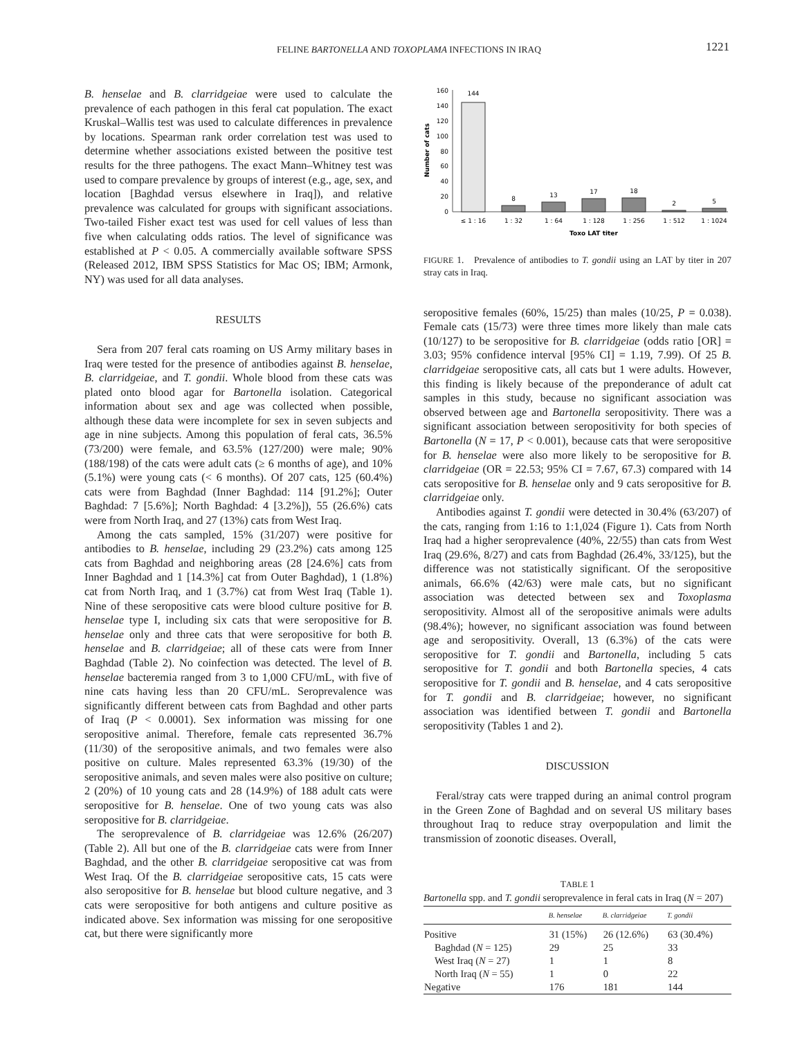FELINE BARTONELLA AND TOXOPLAMA INFECTIONS IN IRAQ 1221
B. henselae and B. clarridgeiae were used to calculate the prevalence of each pathogen in this feral cat population. The exact Kruskal–Wallis test was used to calculate differences in prevalence by locations. Spearman rank order correlation test was used to determine whether associations existed between the positive test results for the three pathogens. The exact Mann–Whitney test was used to compare prevalence by groups of interest (e.g., age, sex, and location [Baghdad versus elsewhere in Iraq]), and relative prevalence was calculated for groups with significant associations. Two-tailed Fisher exact test was used for cell values of less than five when calculating odds ratios. The level of significance was established at P < 0.05. A commercially available software SPSS (Released 2012, IBM SPSS Statistics for Mac OS; IBM; Armonk, NY) was used for all data analyses.
RESULTS
Sera from 207 feral cats roaming on US Army military bases in Iraq were tested for the presence of antibodies against B. henselae, B. clarridgeiae, and T. gondii. Whole blood from these cats was plated onto blood agar for Bartonella isolation. Categorical information about sex and age was collected when possible, although these data were incomplete for sex in seven subjects and age in nine subjects. Among this population of feral cats, 36.5% (73/200) were female, and 63.5% (127/200) were male; 90% (188/198) of the cats were adult cats (≥ 6 months of age), and 10% (5.1%) were young cats (< 6 months). Of 207 cats, 125 (60.4%) cats were from Baghdad (Inner Baghdad: 114 [91.2%]; Outer Baghdad: 7 [5.6%]; North Baghdad: 4 [3.2%]), 55 (26.6%) cats were from North Iraq, and 27 (13%) cats from West Iraq.
Among the cats sampled, 15% (31/207) were positive for antibodies to B. henselae, including 29 (23.2%) cats among 125 cats from Baghdad and neighboring areas (28 [24.6%] cats from Inner Baghdad and 1 [14.3%] cat from Outer Baghdad), 1 (1.8%) cat from North Iraq, and 1 (3.7%) cat from West Iraq (Table 1). Nine of these seropositive cats were blood culture positive for B. henselae type I, including six cats that were seropositive for B. henselae only and three cats that were seropositive for both B. henselae and B. clarridgeiae; all of these cats were from Inner Baghdad (Table 2). No coinfection was detected. The level of B. henselae bacteremia ranged from 3 to 1,000 CFU/mL, with five of nine cats having less than 20 CFU/mL. Seroprevalence was significantly different between cats from Baghdad and other parts of Iraq (P < 0.0001). Sex information was missing for one seropositive animal. Therefore, female cats represented 36.7% (11/30) of the seropositive animals, and two females were also positive on culture. Males represented 63.3% (19/30) of the seropositive animals, and seven males were also positive on culture; 2 (20%) of 10 young cats and 28 (14.9%) of 188 adult cats were seropositive for B. henselae. One of two young cats was also seropositive for B. clarridgeiae.
The seroprevalence of B. clarridgeiae was 12.6% (26/207) (Table 2). All but one of the B. clarridgeiae cats were from Inner Baghdad, and the other B. clarridgeiae seropositive cat was from West Iraq. Of the B. clarridgeiae seropositive cats, 15 cats were also seropositive for B. henselae but blood culture negative, and 3 cats were seropositive for both antigens and culture positive as indicated above. Sex information was missing for one seropositive cat, but there were significantly more
Number of cats
160
140
120
100
80
60
40
20
0
144
8
13
17
18
2
5
≤ 1 : 16
1 : 32
1 : 64
1 : 128
1 : 256
1 : 512
1 : 1024
Toxo LAT titer
FIGURE 1. Prevalence of antibodies to T. gondii using an LAT by titer in 207 stray cats in Iraq.
seropositive females (60%, 15/25) than males (10/25, P = 0.038). Female cats (15/73) were three times more likely than male cats (10/127) to be seropositive for B. clarridgeiae (odds ratio [OR] = 3.03; 95% confidence interval [95% CI] = 1.19, 7.99). Of 25 B. clarridgeiae seropositive cats, all cats but 1 were adults. However, this finding is likely because of the preponderance of adult cat samples in this study, because no significant association was observed between age and Bartonella seropositivity. There was a significant association between seropositivity for both species of Bartonella (N = 17, P < 0.001), because cats that were seropositive for B. henselae were also more likely to be seropositive for B. clarridgeiae (OR = 22.53; 95% CI = 7.67, 67.3) compared with 14 cats seropositive for B. henselae only and 9 cats seropositive for B. clarridgeiae only.
Antibodies against T. gondii were detected in 30.4% (63/207) of the cats, ranging from 1:16 to 1:1,024 (Figure 1). Cats from North Iraq had a higher seroprevalence (40%, 22/55) than cats from West Iraq (29.6%, 8/27) and cats from Baghdad (26.4%, 33/125), but the difference was not statistically significant. Of the seropositive animals, 66.6% (42/63) were male cats, but no significant association was detected between sex and Toxoplasma seropositivity. Almost all of the seropositive animals were adults (98.4%); however, no significant association was found between age and seropositivity. Overall, 13 (6.3%) of the cats were seropositive for T. gondii and Bartonella, including 5 cats seropositive for T. gondii and both Bartonella species, 4 cats seropositive for T. gondii and B. henselae, and 4 cats seropositive for T. gondii and B. clarridgeiae; however, no significant association was identified between T. gondii and Bartonella seropositivity (Tables 1 and 2).
DISCUSSION
Feral/stray cats were trapped during an animal control program in the Green Zone of Baghdad and on several US military bases throughout Iraq to reduce stray overpopulation and limit the transmission of zoonotic diseases. Overall,
TABLE 1
Bartonella spp. and T. gondii seroprevalence in feral cats in Iraq (N = 207)
| | B. henselae | B. clarridgeiae | T. gondii |
| --- | --- | --- | --- |
| Positive | 31 (15%) | 26 (12.6%) | 63 (30.4%) |
| Baghdad ( N = 125) | 29 | 25 | 33 |
| West Iraq ( N = 27) | 1 | 1 | 8 |
| North Iraq ( N = 55) | 1 | 0 | 22 |
| Negative | 176 | 181 | 144 |